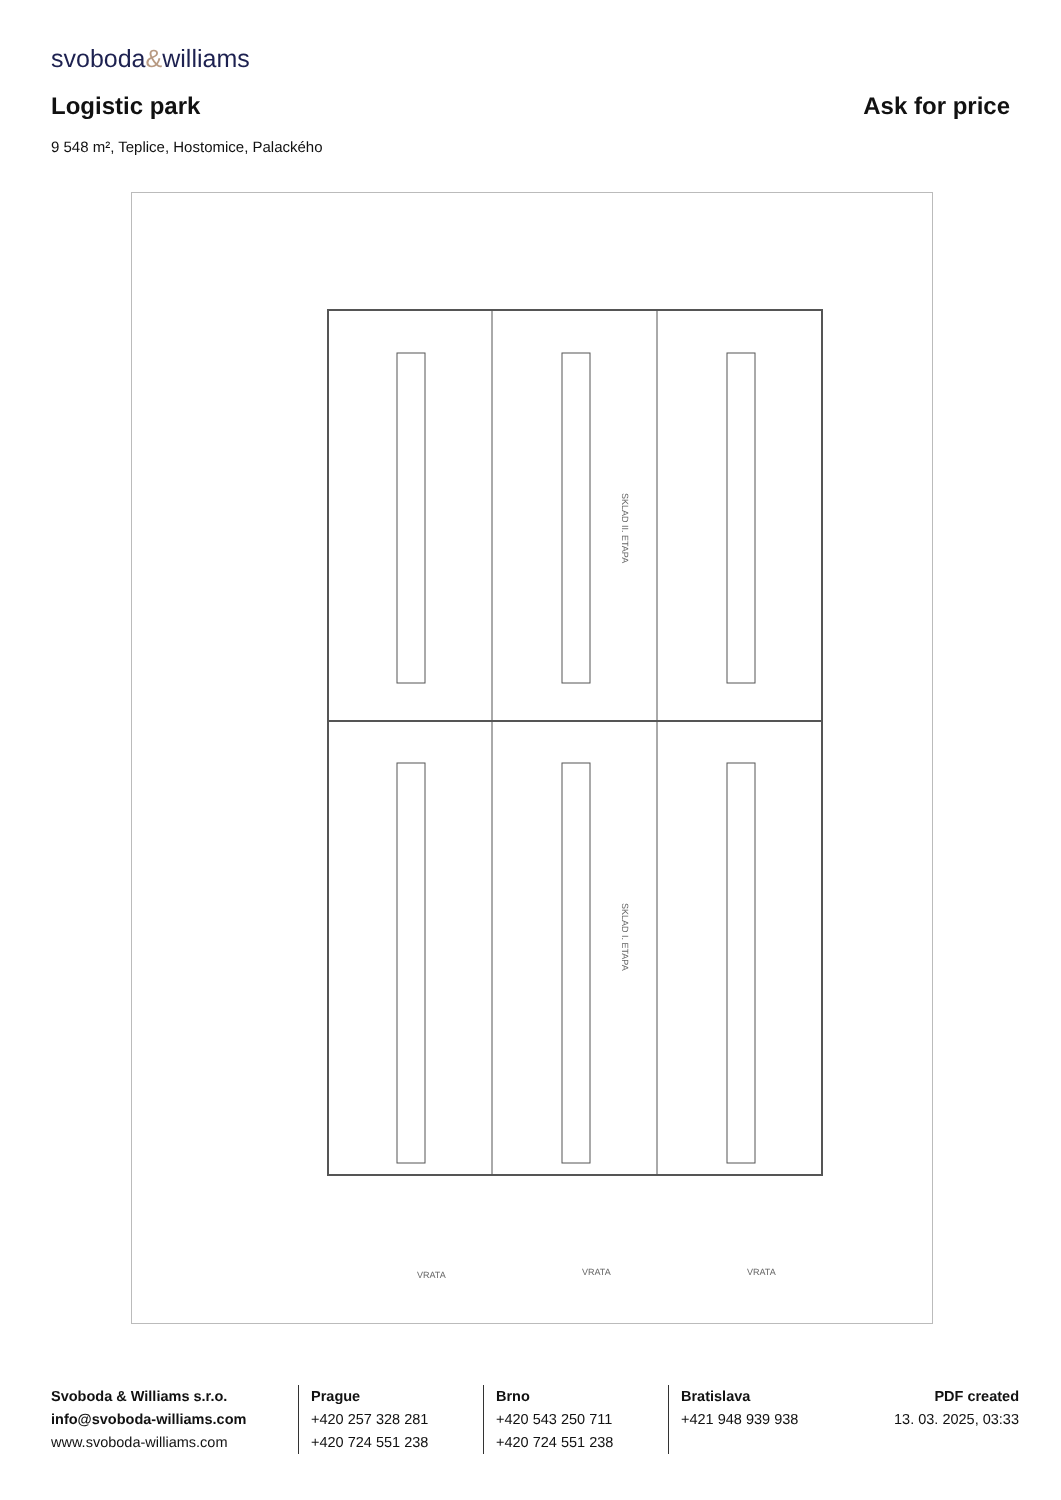svoboda&williams
Logistic park Ask for price
9 548 m², Teplice, Hostomice, Palackého
SKLAD II. ETAPA
SKLAD I. ETAPA
VRATA
VRATA
VRATA
Svoboda & Williams s.r.o.
info@svoboda-williams.com
www.svoboda-williams.com
Prague
+420 257 328 281
+420 724 551 238
Brno
+420 543 250 711
+420 724 551 238
Bratislava
+421 948 939 938
PDF created
13. 03. 2025, 03:33